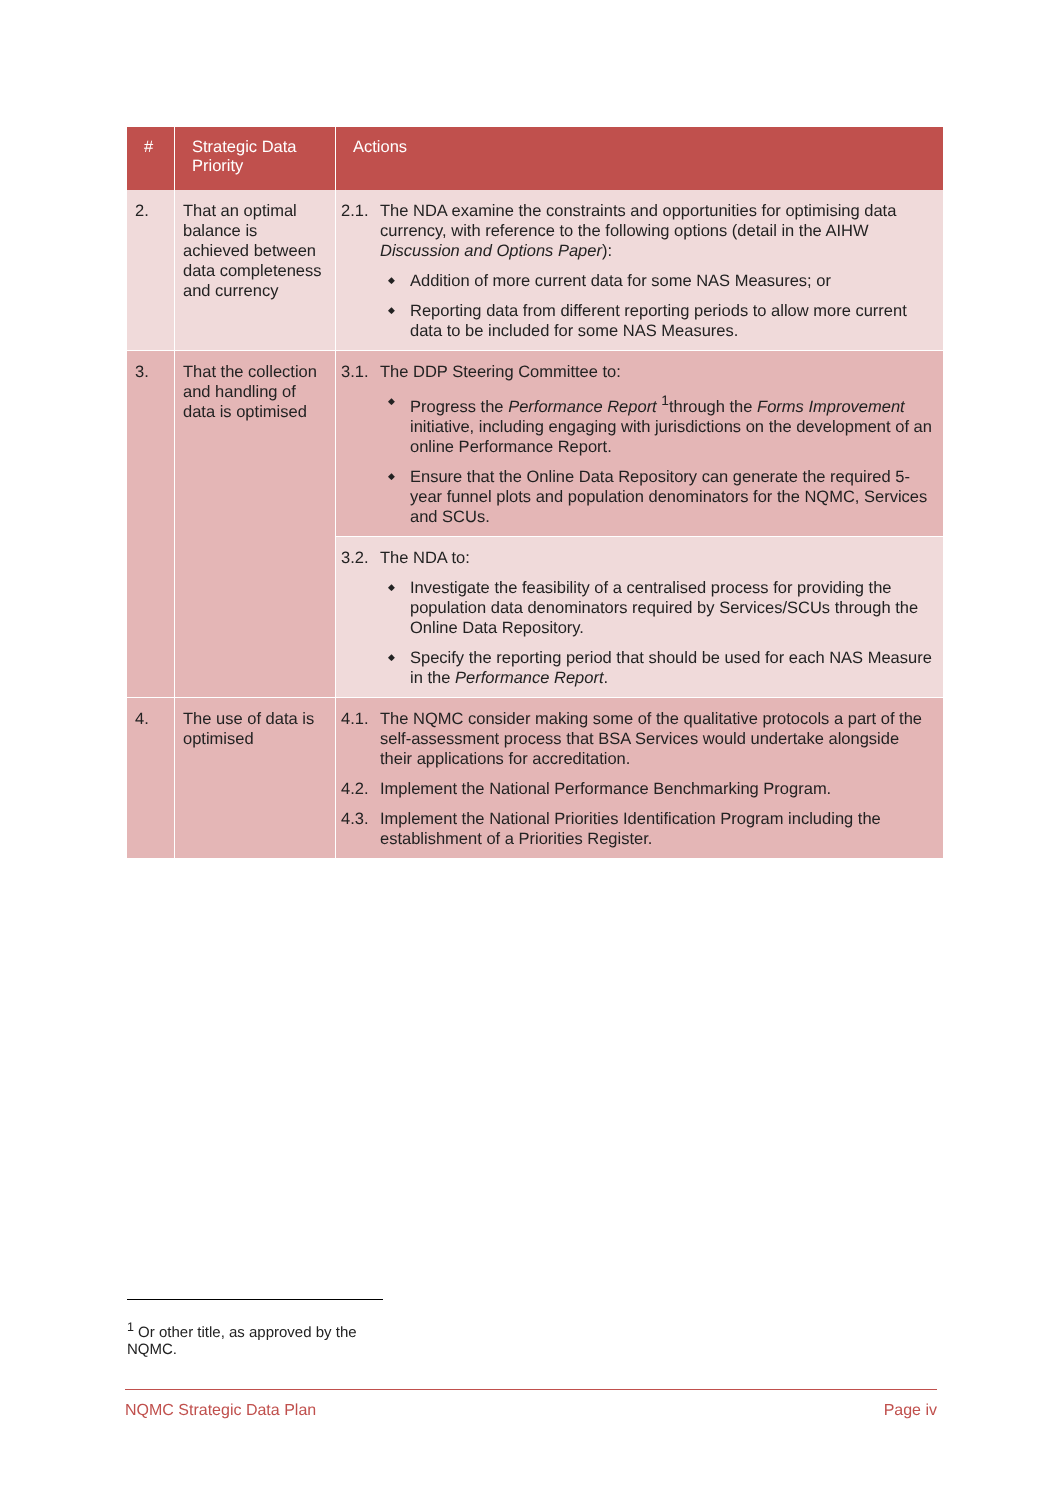| # | Strategic Data Priority | Actions |
| --- | --- | --- |
| 2. | That an optimal balance is achieved between data completeness and currency | 2.1. The NDA examine the constraints and opportunities for optimising data currency, with reference to the following options (detail in the AIHW Discussion and Options Paper ): Addition of more current data for some NAS Measures; or Reporting data from different reporting periods to allow more current data to be included for some NAS Measures. |
| 3. | That the collection and handling of data is optimised | 3.1. The DDP Steering Committee to: Progress the Performance Report <sup>1</sup>through the Forms Improvement initiative, including engaging with jurisdictions on the development of an online Performance Report. Ensure that the Online Data Repository can generate the required 5-year funnel plots and population denominators for the NQMC, Services and SCUs. |
| | | 3.2. The NDA to: Investigate the feasibility of a centralised process for providing the population data denominators required by Services/SCUs through the Online Data Repository. Specify the reporting period that should be used for each NAS Measure in the Performance Report . |
| 4. | The use of data is optimised | 4.1. The NQMC consider making some of the qualitative protocols a part of the self-assessment process that BSA Services would undertake alongside their applications for accreditation. 4.2. Implement the National Performance Benchmarking Program. 4.3. Implement the National Priorities Identification Program including the establishment of a Priorities Register. |
<sup>1</sup> Or other title, as approved by the NQMC.
NQMC Strategic Data Plan Page iv